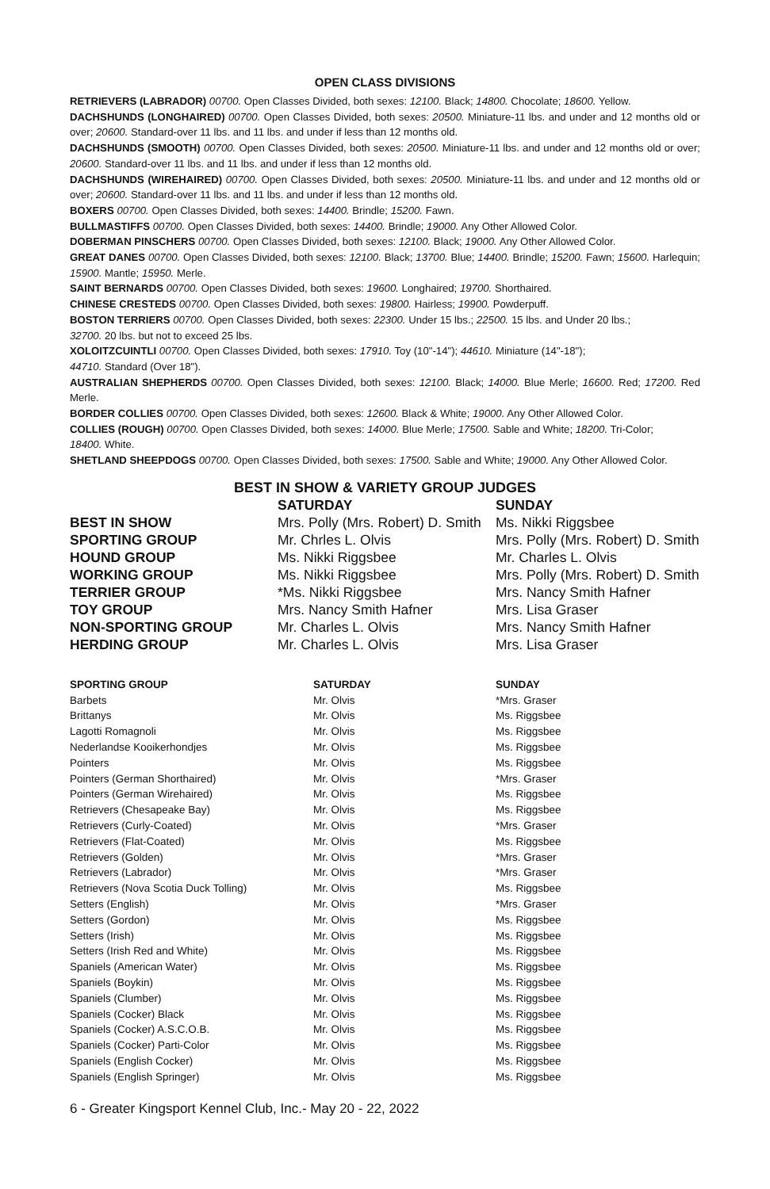OPEN CLASS DIVISIONS
RETRIEVERS (LABRADOR) 00700. Open Classes Divided, both sexes: 12100. Black; 14800. Chocolate; 18600. Yellow.
DACHSHUNDS (LONGHAIRED) 00700. Open Classes Divided, both sexes: 20500. Miniature-11 lbs. and under and 12 months old or over; 20600. Standard-over 11 lbs. and 11 lbs. and under if less than 12 months old.
DACHSHUNDS (SMOOTH) 00700. Open Classes Divided, both sexes: 20500. Miniature-11 lbs. and under and 12 months old or over; 20600. Standard-over 11 lbs. and 11 lbs. and under if less than 12 months old.
DACHSHUNDS (WIREHAIRED) 00700. Open Classes Divided, both sexes: 20500. Miniature-11 lbs. and under and 12 months old or over; 20600. Standard-over 11 lbs. and 11 lbs. and under if less than 12 months old.
BOXERS 00700. Open Classes Divided, both sexes: 14400. Brindle; 15200. Fawn.
BULLMASTIFFS 00700. Open Classes Divided, both sexes: 14400. Brindle; 19000. Any Other Allowed Color.
DOBERMAN PINSCHERS 00700. Open Classes Divided, both sexes: 12100. Black; 19000. Any Other Allowed Color.
GREAT DANES 00700. Open Classes Divided, both sexes: 12100. Black; 13700. Blue; 14400. Brindle; 15200. Fawn; 15600. Harlequin; 15900. Mantle; 15950. Merle.
SAINT BERNARDS 00700. Open Classes Divided, both sexes: 19600. Longhaired; 19700. Shorthaired.
CHINESE CRESTEDS 00700. Open Classes Divided, both sexes: 19800. Hairless; 19900. Powderpuff.
BOSTON TERRIERS 00700. Open Classes Divided, both sexes: 22300. Under 15 lbs.; 22500. 15 lbs. and Under 20 lbs.;
32700. 20 lbs. but not to exceed 25 lbs.
XOLOITZCUINTLI 00700. Open Classes Divided, both sexes: 17910. Toy (10"-14"); 44610. Miniature (14"-18");
44710. Standard (Over 18").
AUSTRALIAN SHEPHERDS 00700. Open Classes Divided, both sexes: 12100. Black; 14000. Blue Merle; 16600. Red; 17200. Red Merle.
BORDER COLLIES 00700. Open Classes Divided, both sexes: 12600. Black & White; 19000. Any Other Allowed Color.
COLLIES (ROUGH) 00700. Open Classes Divided, both sexes: 14000. Blue Merle; 17500. Sable and White; 18200. Tri-Color;
18400. White.
SHETLAND SHEEPDOGS 00700. Open Classes Divided, both sexes: 17500. Sable and White; 19000. Any Other Allowed Color.
BEST IN SHOW & VARIETY GROUP JUDGES
| | SATURDAY | SUNDAY |
| --- | --- | --- |
| BEST IN SHOW | Mrs. Polly (Mrs. Robert) D. Smith | Ms. Nikki Riggsbee |
| SPORTING GROUP | Mr. Chrles L. Olvis | Mrs. Polly (Mrs. Robert) D. Smith |
| HOUND GROUP | Ms. Nikki Riggsbee | Mr. Charles L. Olvis |
| WORKING GROUP | Ms. Nikki Riggsbee | Mrs. Polly (Mrs. Robert) D. Smith |
| TERRIER GROUP | *Ms. Nikki Riggsbee | Mrs. Nancy Smith Hafner |
| TOY GROUP | Mrs. Nancy Smith Hafner | Mrs. Lisa Graser |
| NON-SPORTING GROUP | Mr. Charles L. Olvis | Mrs. Nancy Smith Hafner |
| HERDING GROUP | Mr. Charles L. Olvis | Mrs. Lisa Graser |
| SPORTING GROUP | SATURDAY | SUNDAY |
| --- | --- | --- |
| Barbets | Mr. Olvis | *Mrs. Graser |
| Brittanys | Mr. Olvis | Ms. Riggsbee |
| Lagotti Romagnoli | Mr. Olvis | Ms. Riggsbee |
| Nederlandse Kooikerhondjes | Mr. Olvis | Ms. Riggsbee |
| Pointers | Mr. Olvis | Ms. Riggsbee |
| Pointers (German Shorthaired) | Mr. Olvis | *Mrs. Graser |
| Pointers (German Wirehaired) | Mr. Olvis | Ms. Riggsbee |
| Retrievers (Chesapeake Bay) | Mr. Olvis | Ms. Riggsbee |
| Retrievers (Curly-Coated) | Mr. Olvis | *Mrs. Graser |
| Retrievers (Flat-Coated) | Mr. Olvis | Ms. Riggsbee |
| Retrievers (Golden) | Mr. Olvis | *Mrs. Graser |
| Retrievers (Labrador) | Mr. Olvis | *Mrs. Graser |
| Retrievers (Nova Scotia Duck Tolling) | Mr. Olvis | Ms. Riggsbee |
| Setters (English) | Mr. Olvis | *Mrs. Graser |
| Setters (Gordon) | Mr. Olvis | Ms. Riggsbee |
| Setters (Irish) | Mr. Olvis | Ms. Riggsbee |
| Setters (Irish Red and White) | Mr. Olvis | Ms. Riggsbee |
| Spaniels (American Water) | Mr. Olvis | Ms. Riggsbee |
| Spaniels (Boykin) | Mr. Olvis | Ms. Riggsbee |
| Spaniels (Clumber) | Mr. Olvis | Ms. Riggsbee |
| Spaniels (Cocker) Black | Mr. Olvis | Ms. Riggsbee |
| Spaniels (Cocker) A.S.C.O.B. | Mr. Olvis | Ms. Riggsbee |
| Spaniels (Cocker) Parti-Color | Mr. Olvis | Ms. Riggsbee |
| Spaniels (English Cocker) | Mr. Olvis | Ms. Riggsbee |
| Spaniels (English Springer) | Mr. Olvis | Ms. Riggsbee |
6 - Greater Kingsport Kennel Club, Inc.- May 20 - 22, 2022